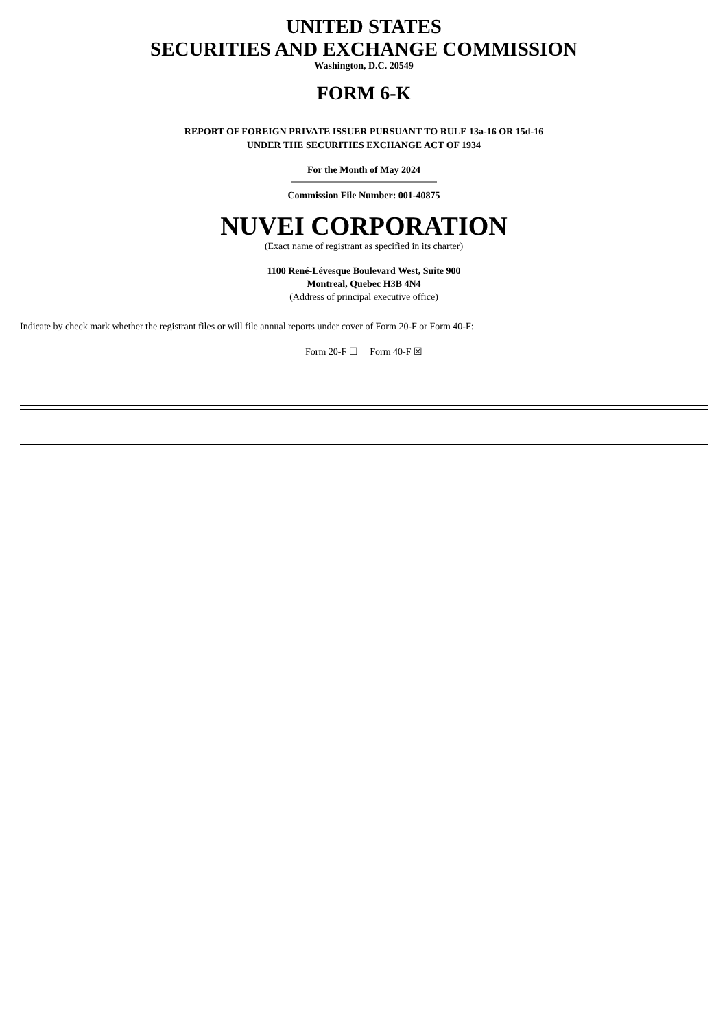UNITED STATES
SECURITIES AND EXCHANGE COMMISSION
Washington, D.C. 20549
FORM 6-K
REPORT OF FOREIGN PRIVATE ISSUER PURSUANT TO RULE 13a-16 OR 15d-16
UNDER THE SECURITIES EXCHANGE ACT OF 1934
For the Month of May 2024
Commission File Number: 001-40875
NUVEI CORPORATION
(Exact name of registrant as specified in its charter)
1100 René-Lévesque Boulevard West, Suite 900
Montreal, Quebec H3B 4N4
(Address of principal executive office)
Indicate by check mark whether the registrant files or will file annual reports under cover of Form 20-F or Form 40-F:
Form 20-F ☐ Form 40-F ☒